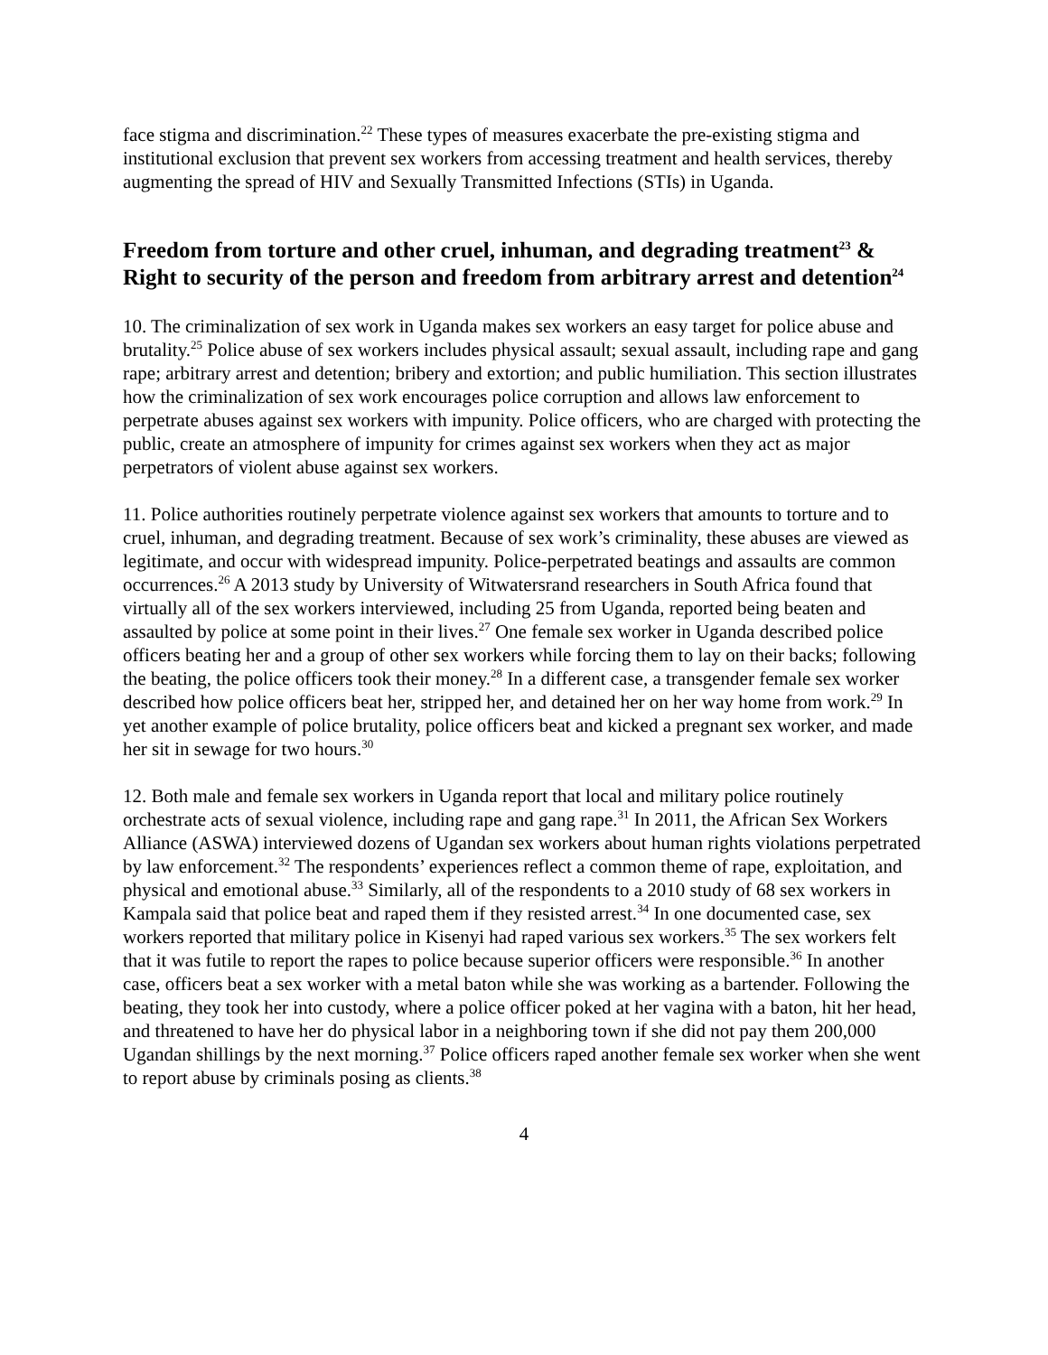face stigma and discrimination.<sup>22</sup> These types of measures exacerbate the pre-existing stigma and institutional exclusion that prevent sex workers from accessing treatment and health services, thereby augmenting the spread of HIV and Sexually Transmitted Infections (STIs) in Uganda.
Freedom from torture and other cruel, inhuman, and degrading treatment<sup>23</sup> & Right to security of the person and freedom from arbitrary arrest and detention<sup>24</sup>
10. The criminalization of sex work in Uganda makes sex workers an easy target for police abuse and brutality.<sup>25</sup> Police abuse of sex workers includes physical assault; sexual assault, including rape and gang rape; arbitrary arrest and detention; bribery and extortion; and public humiliation. This section illustrates how the criminalization of sex work encourages police corruption and allows law enforcement to perpetrate abuses against sex workers with impunity. Police officers, who are charged with protecting the public, create an atmosphere of impunity for crimes against sex workers when they act as major perpetrators of violent abuse against sex workers.
11. Police authorities routinely perpetrate violence against sex workers that amounts to torture and to cruel, inhuman, and degrading treatment. Because of sex work’s criminality, these abuses are viewed as legitimate, and occur with widespread impunity. Police-perpetrated beatings and assaults are common occurrences.<sup>26</sup> A 2013 study by University of Witwatersrand researchers in South Africa found that virtually all of the sex workers interviewed, including 25 from Uganda, reported being beaten and assaulted by police at some point in their lives.<sup>27</sup> One female sex worker in Uganda described police officers beating her and a group of other sex workers while forcing them to lay on their backs; following the beating, the police officers took their money.<sup>28</sup> In a different case, a transgender female sex worker described how police officers beat her, stripped her, and detained her on her way home from work.<sup>29</sup> In yet another example of police brutality, police officers beat and kicked a pregnant sex worker, and made her sit in sewage for two hours.<sup>30</sup>
12. Both male and female sex workers in Uganda report that local and military police routinely orchestrate acts of sexual violence, including rape and gang rape.<sup>31</sup> In 2011, the African Sex Workers Alliance (ASWA) interviewed dozens of Ugandan sex workers about human rights violations perpetrated by law enforcement.<sup>32</sup> The respondents’ experiences reflect a common theme of rape, exploitation, and physical and emotional abuse.<sup>33</sup> Similarly, all of the respondents to a 2010 study of 68 sex workers in Kampala said that police beat and raped them if they resisted arrest.<sup>34</sup> In one documented case, sex workers reported that military police in Kisenyi had raped various sex workers.<sup>35</sup> The sex workers felt that it was futile to report the rapes to police because superior officers were responsible.<sup>36</sup> In another case, officers beat a sex worker with a metal baton while she was working as a bartender. Following the beating, they took her into custody, where a police officer poked at her vagina with a baton, hit her head, and threatened to have her do physical labor in a neighboring town if she did not pay them 200,000 Ugandan shillings by the next morning.<sup>37</sup> Police officers raped another female sex worker when she went to report abuse by criminals posing as clients.<sup>38</sup>
4